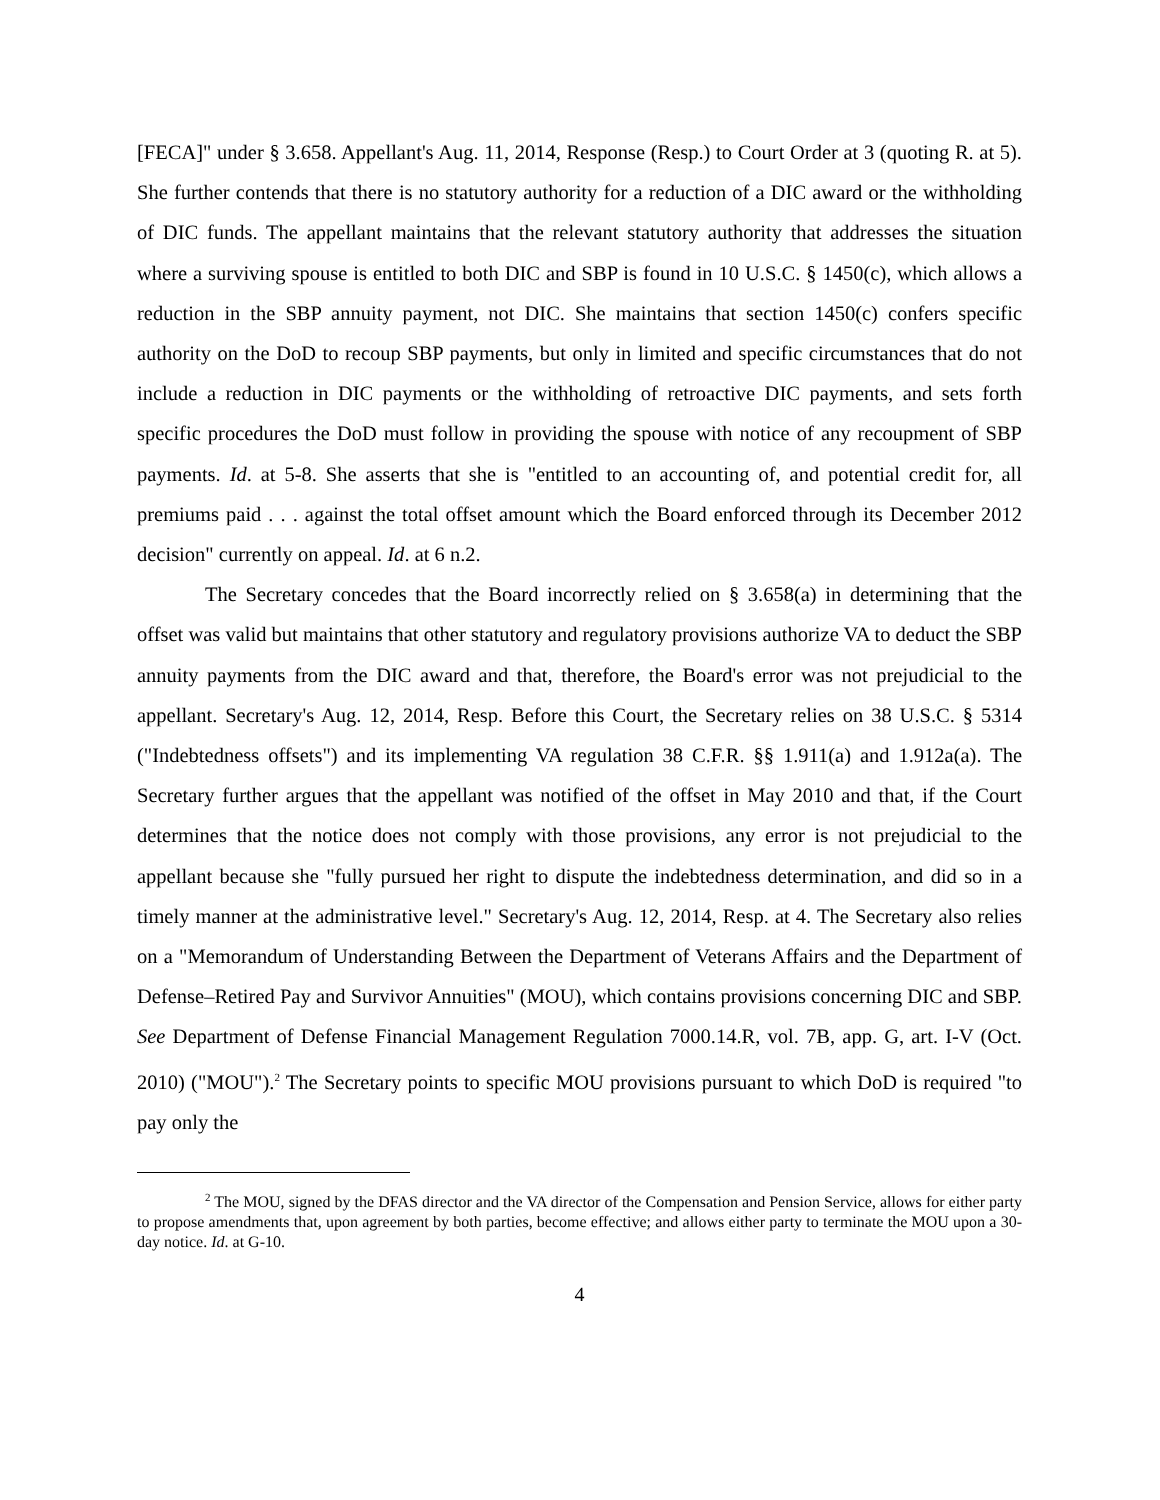[FECA]" under § 3.658. Appellant's Aug. 11, 2014, Response (Resp.) to Court Order at 3 (quoting R. at 5). She further contends that there is no statutory authority for a reduction of a DIC award or the withholding of DIC funds. The appellant maintains that the relevant statutory authority that addresses the situation where a surviving spouse is entitled to both DIC and SBP is found in 10 U.S.C. § 1450(c), which allows a reduction in the SBP annuity payment, not DIC. She maintains that section 1450(c) confers specific authority on the DoD to recoup SBP payments, but only in limited and specific circumstances that do not include a reduction in DIC payments or the withholding of retroactive DIC payments, and sets forth specific procedures the DoD must follow in providing the spouse with notice of any recoupment of SBP payments. Id. at 5-8. She asserts that she is "entitled to an accounting of, and potential credit for, all premiums paid . . . against the total offset amount which the Board enforced through its December 2012 decision" currently on appeal. Id. at 6 n.2.
The Secretary concedes that the Board incorrectly relied on § 3.658(a) in determining that the offset was valid but maintains that other statutory and regulatory provisions authorize VA to deduct the SBP annuity payments from the DIC award and that, therefore, the Board's error was not prejudicial to the appellant. Secretary's Aug. 12, 2014, Resp. Before this Court, the Secretary relies on 38 U.S.C. § 5314 ("Indebtedness offsets") and its implementing VA regulation 38 C.F.R. §§ 1.911(a) and 1.912a(a). The Secretary further argues that the appellant was notified of the offset in May 2010 and that, if the Court determines that the notice does not comply with those provisions, any error is not prejudicial to the appellant because she "fully pursued her right to dispute the indebtedness determination, and did so in a timely manner at the administrative level." Secretary's Aug. 12, 2014, Resp. at 4. The Secretary also relies on a "Memorandum of Understanding Between the Department of Veterans Affairs and the Department of Defense–Retired Pay and Survivor Annuities" (MOU), which contains provisions concerning DIC and SBP. See Department of Defense Financial Management Regulation 7000.14.R, vol. 7B, app. G, art. I-V (Oct. 2010) ("MOU").<sup>2</sup> The Secretary points to specific MOU provisions pursuant to which DoD is required "to pay only the
<sup>2</sup> The MOU, signed by the DFAS director and the VA director of the Compensation and Pension Service, allows for either party to propose amendments that, upon agreement by both parties, become effective; and allows either party to terminate the MOU upon a 30-day notice. Id. at G-10.
4